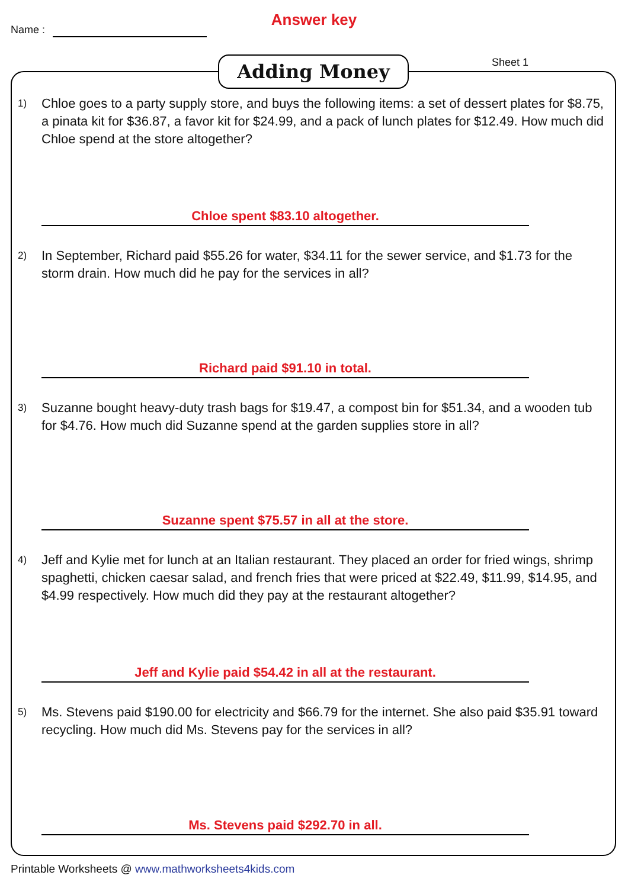Name :
Answer key
Sheet 1
Adding Money
1)
Chloe goes to a party supply store, and buys the following items: a set of dessert plates for $8.75, a pinata kit for $36.87, a favor kit for $24.99, and a pack of lunch plates for $12.49. How much did Chloe spend at the store altogether?
Chloe spent $83.10 altogether.
2)
In September, Richard paid $55.26 for water, $34.11 for the sewer service, and $1.73 for the storm drain. How much did he pay for the services in all?
Richard paid $91.10 in total.
3)
Suzanne bought heavy-duty trash bags for $19.47, a compost bin for $51.34, and a wooden tub for $4.76. How much did Suzanne spend at the garden supplies store in all?
Suzanne spent $75.57 in all at the store.
4)
Jeff and Kylie met for lunch at an Italian restaurant. They placed an order for fried wings, shrimp spaghetti, chicken caesar salad, and french fries that were priced at $22.49, $11.99, $14.95, and $4.99 respectively. How much did they pay at the restaurant altogether?
Jeff and Kylie paid $54.42 in all at the restaurant.
5)
Ms. Stevens paid $190.00 for electricity and $66.79 for the internet. She also paid $35.91 toward recycling. How much did Ms. Stevens pay for the services in all?
Ms. Stevens paid $292.70 in all.
Printable Worksheets @ www.mathworksheets4kids.com